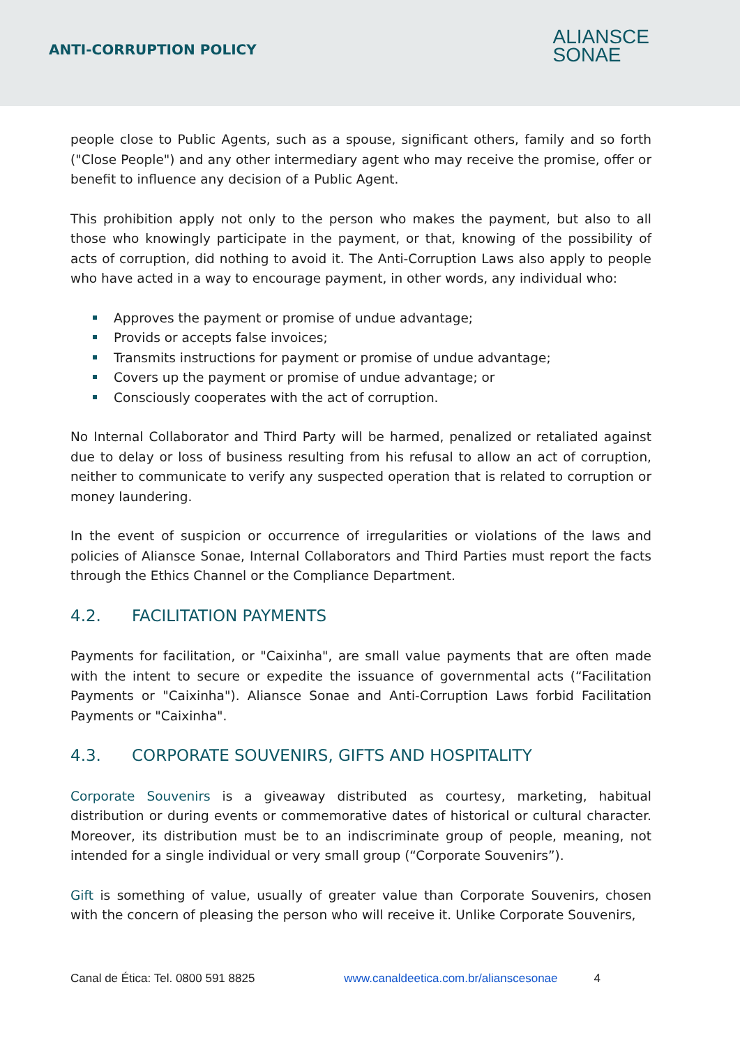ANTI-CORRUPTION POLICY
ALIANSCE
SONAE
people close to Public Agents, such as a spouse, significant others, family and so forth ("Close People") and any other intermediary agent who may receive the promise, offer or benefit to influence any decision of a Public Agent.
This prohibition apply not only to the person who makes the payment, but also to all those who knowingly participate in the payment, or that, knowing of the possibility of acts of corruption, did nothing to avoid it. The Anti-Corruption Laws also apply to people who have acted in a way to encourage payment, in other words, any individual who:
Approves the payment or promise of undue advantage;
Provids or accepts false invoices;
Transmits instructions for payment or promise of undue advantage;
Covers up the payment or promise of undue advantage; or
Consciously cooperates with the act of corruption.
No Internal Collaborator and Third Party will be harmed, penalized or retaliated against due to delay or loss of business resulting from his refusal to allow an act of corruption, neither to communicate to verify any suspected operation that is related to corruption or money laundering.
In the event of suspicion or occurrence of irregularities or violations of the laws and policies of Aliansce Sonae, Internal Collaborators and Third Parties must report the facts through the Ethics Channel or the Compliance Department.
4.2. FACILITATION PAYMENTS
Payments for facilitation, or "Caixinha", are small value payments that are often made with the intent to secure or expedite the issuance of governmental acts (“Facilitation Payments or "Caixinha"). Aliansce Sonae and Anti-Corruption Laws forbid Facilitation Payments or "Caixinha".
4.3. CORPORATE SOUVENIRS, GIFTS AND HOSPITALITY
Corporate Souvenirs is a giveaway distributed as courtesy, marketing, habitual distribution or during events or commemorative dates of historical or cultural character. Moreover, its distribution must be to an indiscriminate group of people, meaning, not intended for a single individual or very small group (“Corporate Souvenirs”).
Gift is something of value, usually of greater value than Corporate Souvenirs, chosen with the concern of pleasing the person who will receive it. Unlike Corporate Souvenirs,
Canal de Ética: Tel. 0800 591 8825 www.canaldeetica.com.br/alianscesonae 4